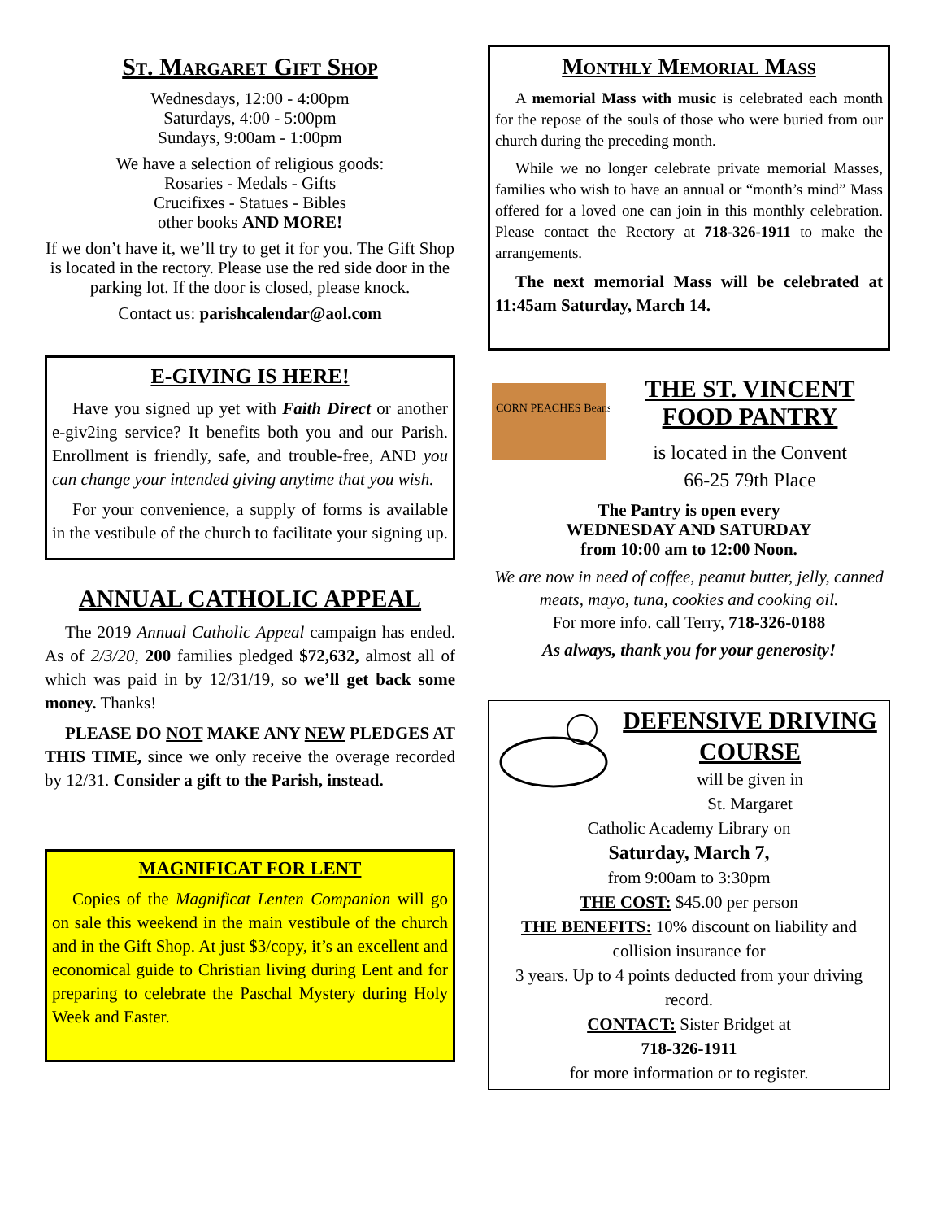St. Margaret Gift Shop
Wednesdays, 12:00 - 4:00pm
Saturdays, 4:00 - 5:00pm
Sundays, 9:00am - 1:00pm
We have a selection of religious goods:
Rosaries - Medals - Gifts
Crucifixes - Statues - Bibles
other books AND MORE!
If we don’t have it, we’ll try to get it for you. The Gift Shop is located in the rectory. Please use the red side door in the parking lot. If the door is closed, please knock.
Contact us: parishcalendar@aol.com
E-GIVING IS HERE!
Have you signed up yet with Faith Direct or another e-giv2ing service? It benefits both you and our Parish. Enrollment is friendly, safe, and trouble-free, AND you can change your intended giving anytime that you wish.
For your convenience, a supply of forms is available in the vestibule of the church to facilitate your signing up.
ANNUAL CATHOLIC APPEAL
The 2019 Annual Catholic Appeal campaign has ended. As of 2/3/20, 200 families pledged $72,632, almost all of which was paid in by 12/31/19, so we’ll get back some money. Thanks!
PLEASE DO NOT MAKE ANY NEW PLEDGES AT THIS TIME, since we only receive the overage recorded by 12/31. Consider a gift to the Parish, instead.
MAGNIFICAT FOR LENT
Copies of the Magnificat Lenten Companion will go on sale this weekend in the main vestibule of the church and in the Gift Shop. At just $3/copy, it’s an excellent and economical guide to Christian living during Lent and for preparing to celebrate the Paschal Mystery during Holy Week and Easter.
Monthly Memorial Mass
A memorial Mass with music is celebrated each month for the repose of the souls of those who were buried from our church during the preceding month.
While we no longer celebrate private memorial Masses, families who wish to have an annual or “month’s mind” Mass offered for a loved one can join in this monthly celebration. Please contact the Rectory at 718-326-1911 to make the arrangements.
The next memorial Mass will be celebrated at 11:45am Saturday, March 14.
CORN PEACHES Beans
THE ST. VINCENT FOOD PANTRY
is located in the Convent
66-25 79th Place
The Pantry is open every
WEDNESDAY AND SATURDAY
from 10:00 am to 12:00 Noon.
We are now in need of coffee, peanut butter, jelly, canned meats, mayo, tuna, cookies and cooking oil.
For more info. call Terry, 718-326-0188
As always, thank you for your generosity!
DEFENSIVE DRIVING COURSE
will be given in
St. Margaret
Catholic Academy Library on
Saturday, March 7,
from 9:00am to 3:30pm
THE COST: $45.00 per person
THE BENEFITS: 10% discount on liability and collision insurance for
3 years. Up to 4 points deducted from your driving record.
CONTACT: Sister Bridget at
718-326-1911
for more information or to register.